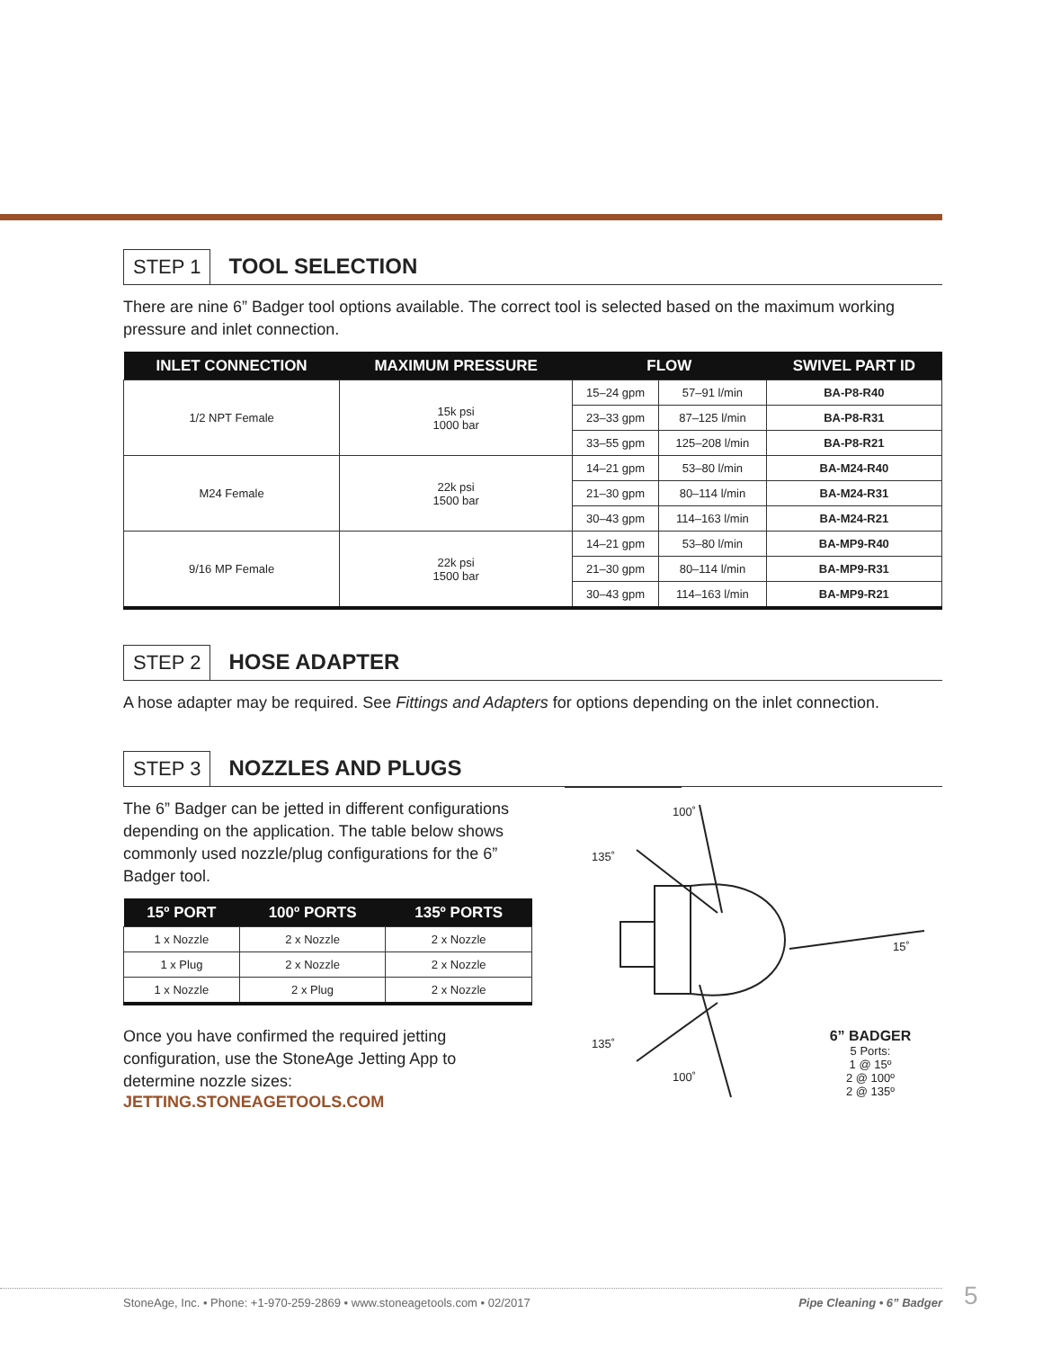STEP 1 TOOL SELECTION
There are nine 6” Badger tool options available. The correct tool is selected based on the maximum working pressure and inlet connection.
| INLET CONNECTION | MAXIMUM PRESSURE | FLOW | | SWIVEL PART ID |
| --- | --- | --- | --- | --- |
| 1/2 NPT Female | 15k psi 1000 bar | 15–24 gpm | 57–91 l/min | BA-P8-R40 |
| | | 23–33 gpm | 87–125 l/min | BA-P8-R31 |
| | | 33–55 gpm | 125–208 l/min | BA-P8-R21 |
| M24 Female | 22k psi 1500 bar | 14–21 gpm | 53–80 l/min | BA-M24-R40 |
| | | 21–30 gpm | 80–114 l/min | BA-M24-R31 |
| | | 30–43 gpm | 114–163 l/min | BA-M24-R21 |
| 9/16 MP Female | 22k psi 1500 bar | 14–21 gpm | 53–80 l/min | BA-MP9-R40 |
| | | 21–30 gpm | 80–114 l/min | BA-MP9-R31 |
| | | 30–43 gpm | 114–163 l/min | BA-MP9-R21 |
STEP 2 HOSE ADAPTER
A hose adapter may be required. See Fittings and Adapters for options depending on the inlet connection.
STEP 3 NOZZLES AND PLUGS
The 6” Badger can be jetted in different configurations depending on the application. The table below shows commonly used nozzle/plug configurations for the 6” Badger tool.
| 15º PORT | 100º PORTS | 135º PORTS |
| --- | --- | --- |
| 1 x Nozzle | 2 x Nozzle | 2 x Nozzle |
| 1 x Plug | 2 x Nozzle | 2 x Nozzle |
| 1 x Nozzle | 2 x Plug | 2 x Nozzle |
Once you have confirmed the required jetting configuration, use the StoneAge Jetting App to determine nozzle sizes:
JETTING.STONEAGETOOLS.COM
100˚
135˚
15˚
135˚
100˚
6” BADGER
5 Ports:
1 @ 15º
2 @ 100º
2 @ 135º
StoneAge, Inc. • Phone: +1-970-259-2869 • www.stoneagetools.com • 02/2017 Pipe Cleaning • 6” Badger 5